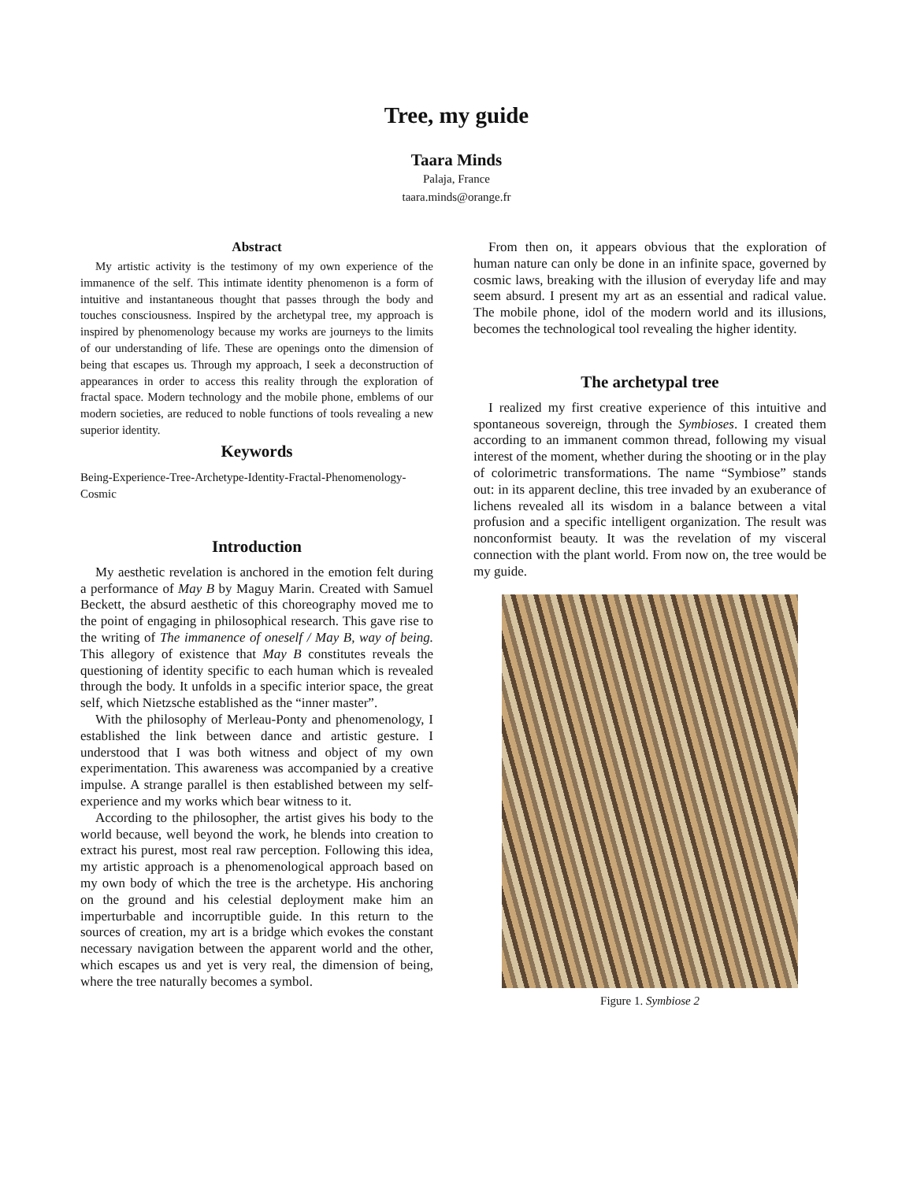Tree, my guide
Taara Minds
Palaja, France
taara.minds@orange.fr
Abstract
My artistic activity is the testimony of my own experience of the immanence of the self. This intimate identity phenomenon is a form of intuitive and instantaneous thought that passes through the body and touches consciousness. Inspired by the archetypal tree, my approach is inspired by phenomenology because my works are journeys to the limits of our understanding of life. These are openings onto the dimension of being that escapes us. Through my approach, I seek a deconstruction of appearances in order to access this reality through the exploration of fractal space. Modern technology and the mobile phone, emblems of our modern societies, are reduced to noble functions of tools revealing a new superior identity.
Keywords
Being-Experience-Tree-Archetype-Identity-Fractal-Phenomenology-Cosmic
Introduction
My aesthetic revelation is anchored in the emotion felt during a performance of May B by Maguy Marin. Created with Samuel Beckett, the absurd aesthetic of this choreography moved me to the point of engaging in philosophical research. This gave rise to the writing of The immanence of oneself / May B, way of being. This allegory of existence that May B constitutes reveals the questioning of identity specific to each human which is revealed through the body. It unfolds in a specific interior space, the great self, which Nietzsche established as the “inner master”.
With the philosophy of Merleau-Ponty and phenomenology, I established the link between dance and artistic gesture. I understood that I was both witness and object of my own experimentation. This awareness was accompanied by a creative impulse. A strange parallel is then established between my self-experience and my works which bear witness to it.
According to the philosopher, the artist gives his body to the world because, well beyond the work, he blends into creation to extract his purest, most real raw perception. Following this idea, my artistic approach is a phenomenological approach based on my own body of which the tree is the archetype. His anchoring on the ground and his celestial deployment make him an imperturbable and incorruptible guide. In this return to the sources of creation, my art is a bridge which evokes the constant necessary navigation between the apparent world and the other, which escapes us and yet is very real, the dimension of being, where the tree naturally becomes a symbol.
From then on, it appears obvious that the exploration of human nature can only be done in an infinite space, governed by cosmic laws, breaking with the illusion of everyday life and may seem absurd. I present my art as an essential and radical value. The mobile phone, idol of the modern world and its illusions, becomes the technological tool revealing the higher identity.
The archetypal tree
I realized my first creative experience of this intuitive and spontaneous sovereign, through the Symbioses. I created them according to an immanent common thread, following my visual interest of the moment, whether during the shooting or in the play of colorimetric transformations. The name “Symbiose” stands out: in its apparent decline, this tree invaded by an exuberance of lichens revealed all its wisdom in a balance between a vital profusion and a specific intelligent organization. The result was nonconformist beauty. It was the revelation of my visceral connection with the plant world. From now on, the tree would be my guide.
Figure 1. Symbiose 2